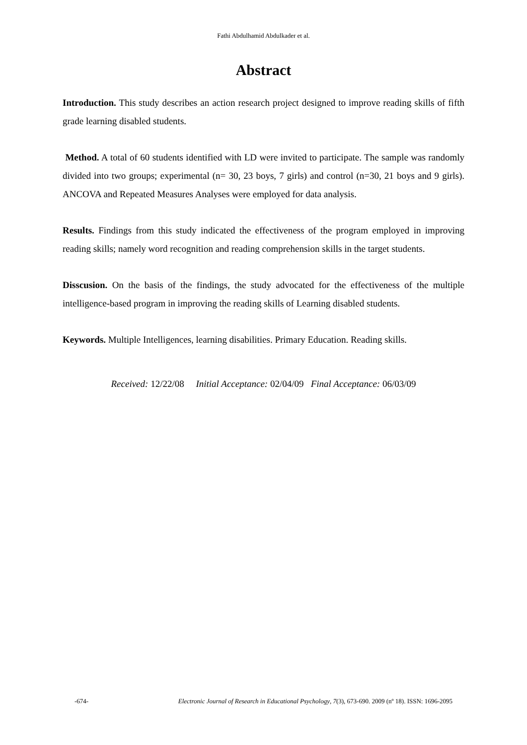Fathi Abdulhamid Abdulkader et al.
Abstract
Introduction. This study describes an action research project designed to improve reading skills of fifth grade learning disabled students.
Method. A total of 60 students identified with LD were invited to participate. The sample was randomly divided into two groups; experimental (n= 30, 23 boys, 7 girls) and control (n=30, 21 boys and 9 girls). ANCOVA and Repeated Measures Analyses were employed for data analysis.
Results. Findings from this study indicated the effectiveness of the program employed in improving reading skills; namely word recognition and reading comprehension skills in the target students.
Disscusion. On the basis of the findings, the study advocated for the effectiveness of the multiple intelligence-based program in improving the reading skills of Learning disabled students.
Keywords. Multiple Intelligences, learning disabilities. Primary Education. Reading skills.
Received: 12/22/08 Initial Acceptance: 02/04/09 Final Acceptance: 06/03/09
-674- Electronic Journal of Research in Educational Psychology, 7(3), 673-690. 2009 (nº 18). ISSN: 1696-2095